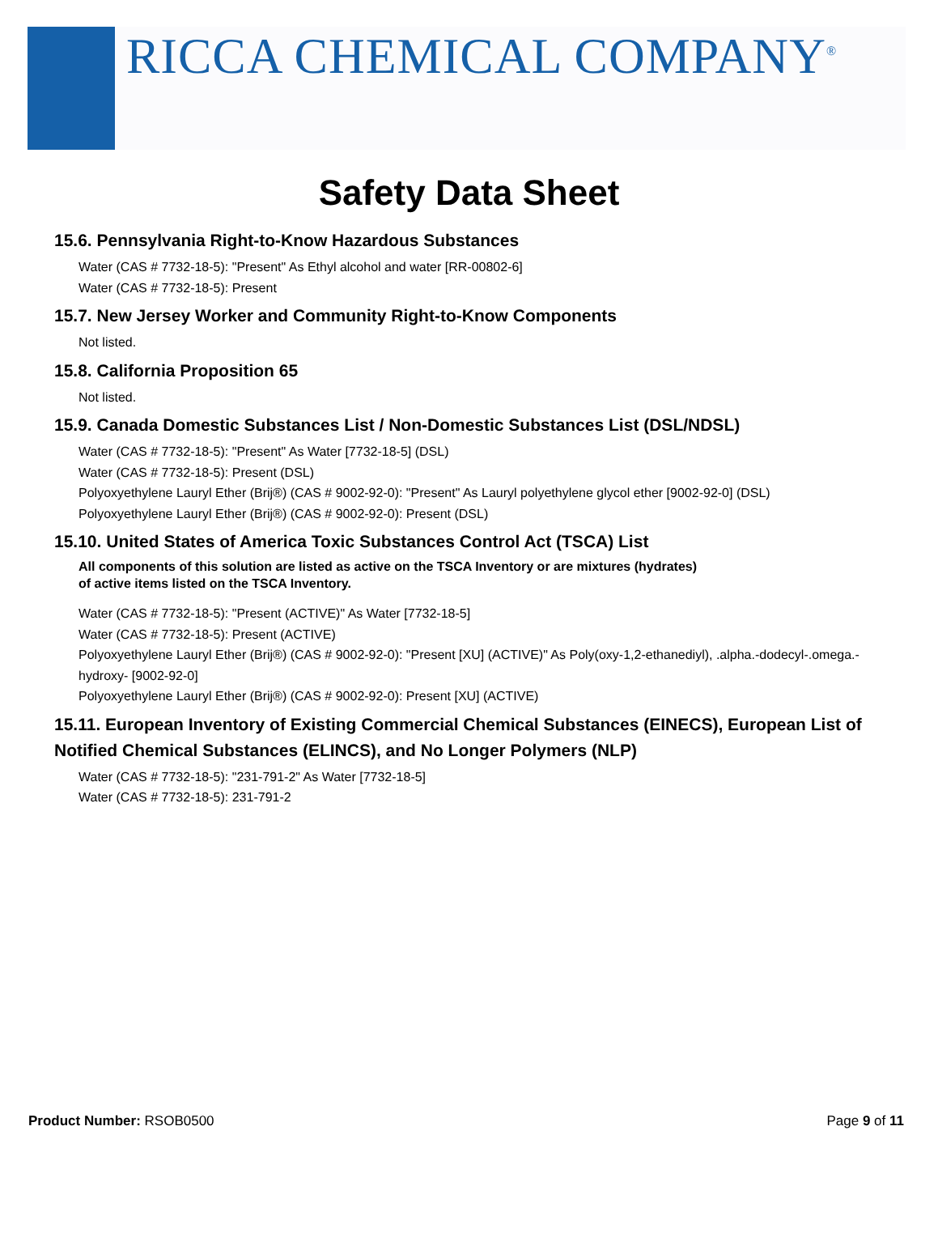RICCA CHEMICAL COMPANY<sup>®</sup>
Safety Data Sheet
15.6. Pennsylvania Right-to-Know Hazardous Substances
Water (CAS # 7732-18-5): "Present" As Ethyl alcohol and water [RR-00802-6]
Water (CAS # 7732-18-5): Present
15.7. New Jersey Worker and Community Right-to-Know Components
Not listed.
15.8. California Proposition 65
Not listed.
15.9. Canada Domestic Substances List / Non-Domestic Substances List (DSL/NDSL)
Water (CAS # 7732-18-5): "Present" As Water [7732-18-5] (DSL)
Water (CAS # 7732-18-5): Present (DSL)
Polyoxyethylene Lauryl Ether (Brij®) (CAS # 9002-92-0): "Present" As Lauryl polyethylene glycol ether [9002-92-0] (DSL)
Polyoxyethylene Lauryl Ether (Brij®) (CAS # 9002-92-0): Present (DSL)
15.10. United States of America Toxic Substances Control Act (TSCA) List
All components of this solution are listed as active on the TSCA Inventory or are mixtures (hydrates)
of active items listed on the TSCA Inventory.
Water (CAS # 7732-18-5): "Present (ACTIVE)" As Water [7732-18-5]
Water (CAS # 7732-18-5): Present (ACTIVE)
Polyoxyethylene Lauryl Ether (Brij®) (CAS # 9002-92-0): "Present [XU] (ACTIVE)" As Poly(oxy-1,2-ethanediyl), .alpha.-dodecyl-.omega.-hydroxy- [9002-92-0]
Polyoxyethylene Lauryl Ether (Brij®) (CAS # 9002-92-0): Present [XU] (ACTIVE)
15.11. European Inventory of Existing Commercial Chemical Substances (EINECS), European List of Notified Chemical Substances (ELINCS), and No Longer Polymers (NLP)
Water (CAS # 7732-18-5): "231-791-2" As Water [7732-18-5]
Water (CAS # 7732-18-5): 231-791-2
Product Number: RSOB0500 Page 9 of 11